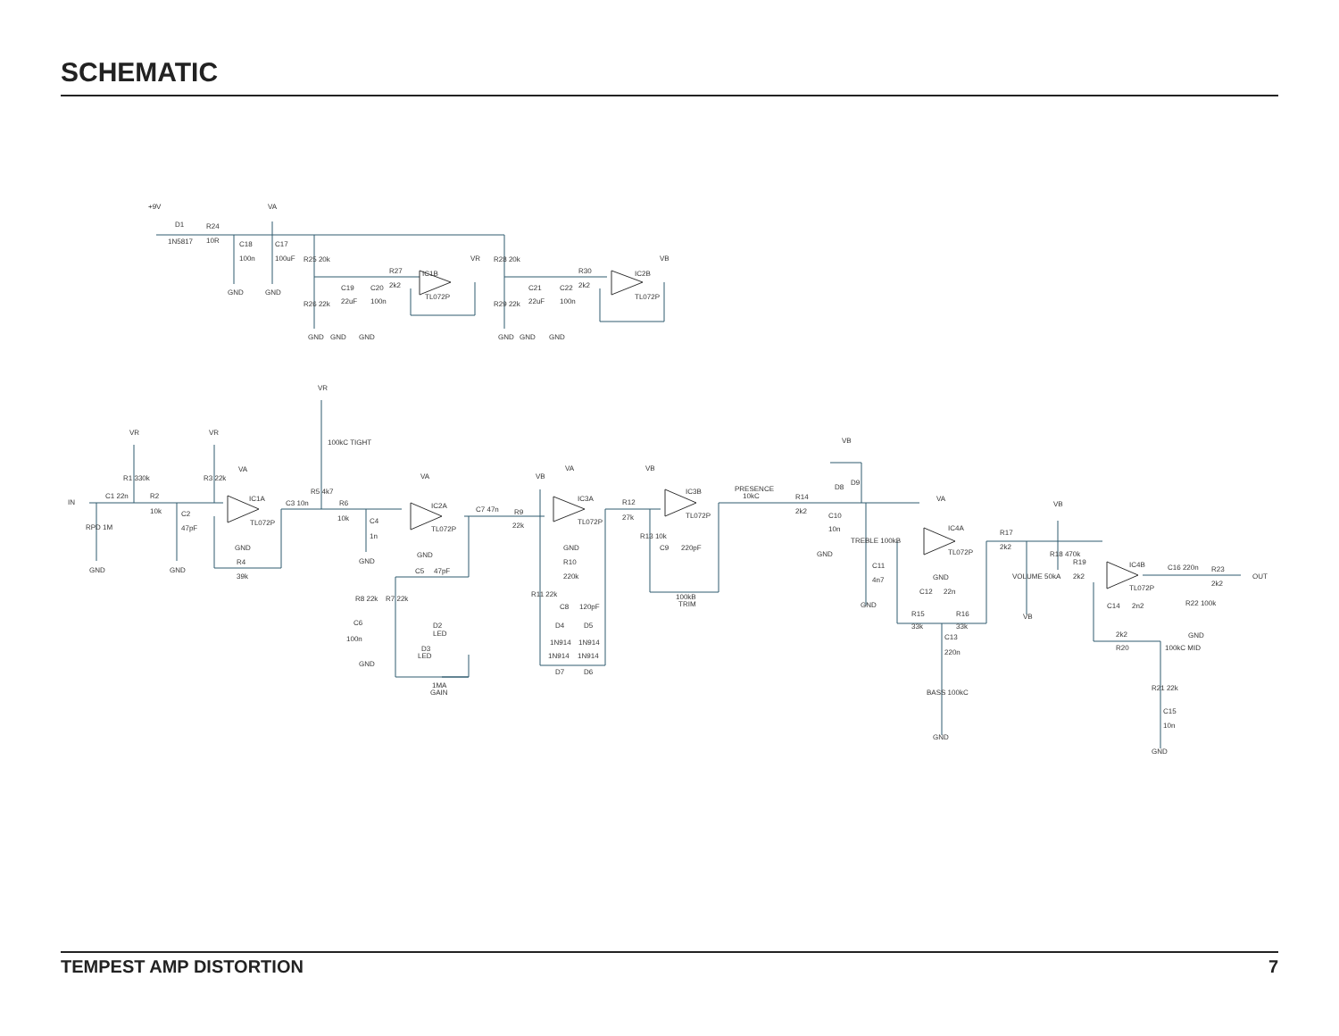SCHEMATIC
+9V
VA
D1
1N5817
R24
10R
C18
100n
C17
100uF
GND
GND
R25 20k
R26 22k
C19
22uF
C20
100n
R27
2k2
IC1B
TL072P
VR
GND
GND
GND
R28 20k
R29 22k
C21
22uF
C22
100n
R30
2k2
IC2B
TL072P
VB
GND
GND
GND
VR
100kC TIGHT
VR
VR
VA
IN
C1 22n
R1 330k
R3 22k
R2
10k
C2
47pF
RPD 1M
GND
GND
IC1A
TL072P
GND
R4
39k
C3 10n
R5 4k7
R6
10k
C4
1n
GND
VA
IC2A
TL072P
GND
C5
47pF
R8 22k
R7 22k
C6
100n
GND
D2
LED
D3
LED
1MA
GAIN
C7 47n
R9
22k
VB
VA
IC3A
TL072P
GND
R10
220k
R11 22k
C8
120pF
D4
D5
1N914
1N914
1N914
1N914
D7
D6
R12
27k
VB
IC3B
TL072P
R13 10k
C9
220pF
100kB
TRIM
PRESENCE
10kC
R14
2k2
GND
C10
10n
VB
D8
D9
TREBLE 100kB
C11
4n7
GND
VA
IC4A
TL072P
GND
C12
22n
R15
33k
R16
33k
C13
220n
BASS 100kC
GND
R17
2k2
VB
R18 470k
VOLUME 50kA
VB
R19
2k2
IC4B
TL072P
C14
2n2
2k2
R20
100kC MID
R21 22k
C15
10n
GND
C16 220n
R23
2k2
R22 100k
GND
OUT
TEMPEST AMP DISTORTION 7